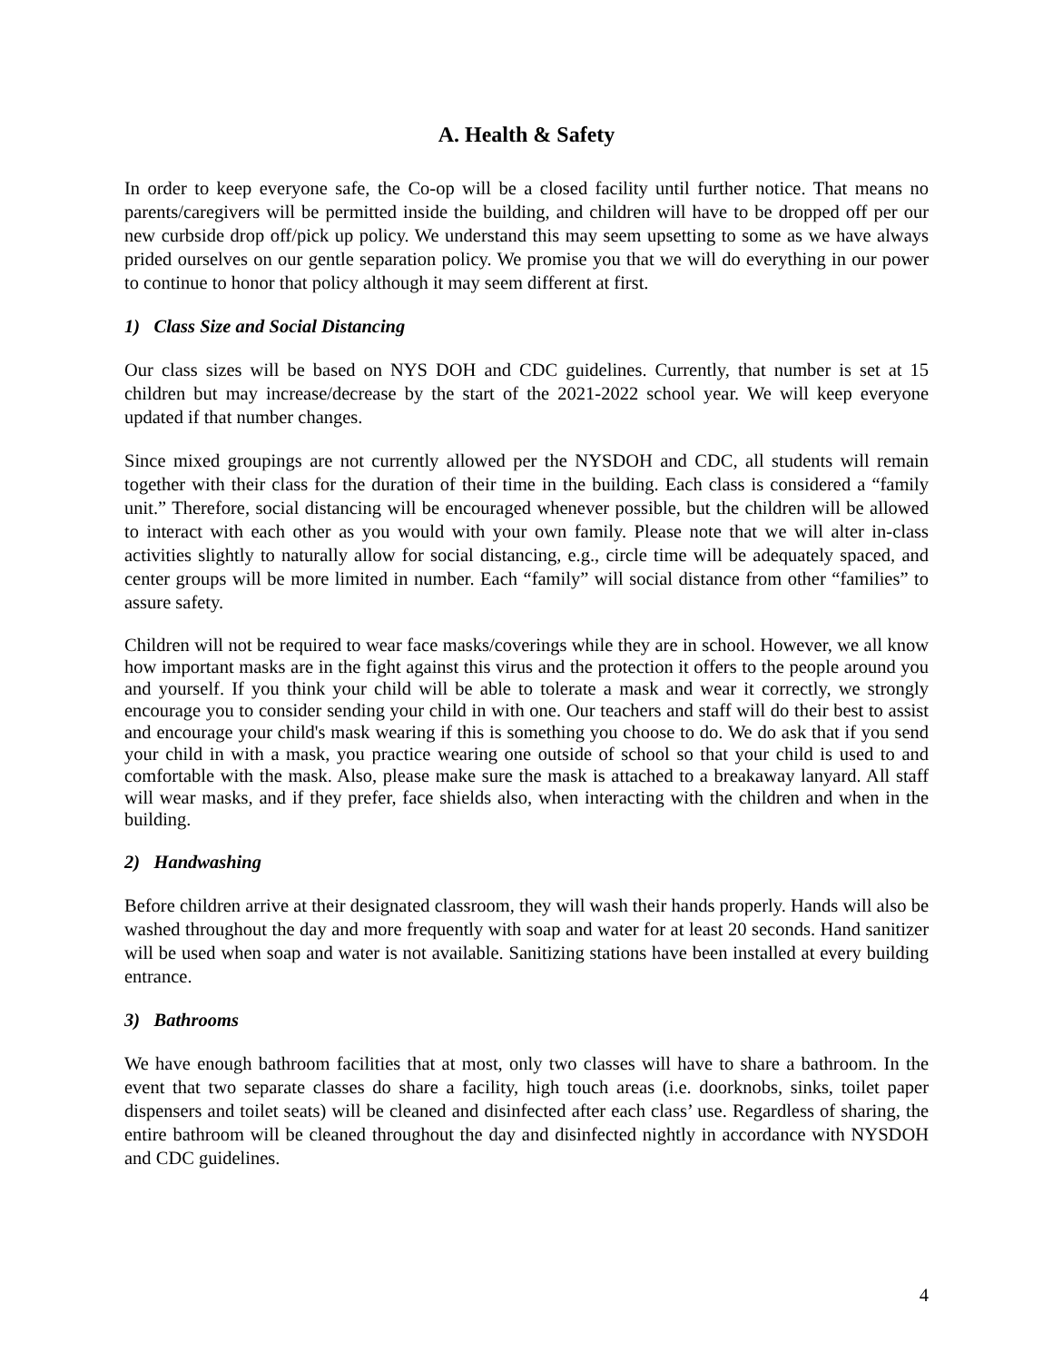A. Health & Safety
In order to keep everyone safe, the Co-op will be a closed facility until further notice. That means no parents/caregivers will be permitted inside the building, and children will have to be dropped off per our new curbside drop off/pick up policy. We understand this may seem upsetting to some as we have always prided ourselves on our gentle separation policy. We promise you that we will do everything in our power to continue to honor that policy although it may seem different at first.
1) Class Size and Social Distancing
Our class sizes will be based on NYS DOH and CDC guidelines. Currently, that number is set at 15 children but may increase/decrease by the start of the 2021-2022 school year. We will keep everyone updated if that number changes.
Since mixed groupings are not currently allowed per the NYSDOH and CDC, all students will remain together with their class for the duration of their time in the building. Each class is considered a “family unit.” Therefore, social distancing will be encouraged whenever possible, but the children will be allowed to interact with each other as you would with your own family. Please note that we will alter in-class activities slightly to naturally allow for social distancing, e.g., circle time will be adequately spaced, and center groups will be more limited in number. Each “family” will social distance from other “families” to assure safety.
Children will not be required to wear face masks/coverings while they are in school. However, we all know how important masks are in the fight against this virus and the protection it offers to the people around you and yourself. If you think your child will be able to tolerate a mask and wear it correctly, we strongly encourage you to consider sending your child in with one. Our teachers and staff will do their best to assist and encourage your child's mask wearing if this is something you choose to do. We do ask that if you send your child in with a mask, you practice wearing one outside of school so that your child is used to and comfortable with the mask. Also, please make sure the mask is attached to a breakaway lanyard. All staff will wear masks, and if they prefer, face shields also, when interacting with the children and when in the building.
2) Handwashing
Before children arrive at their designated classroom, they will wash their hands properly. Hands will also be washed throughout the day and more frequently with soap and water for at least 20 seconds. Hand sanitizer will be used when soap and water is not available. Sanitizing stations have been installed at every building entrance.
3) Bathrooms
We have enough bathroom facilities that at most, only two classes will have to share a bathroom. In the event that two separate classes do share a facility, high touch areas (i.e. doorknobs, sinks, toilet paper dispensers and toilet seats) will be cleaned and disinfected after each class’ use. Regardless of sharing, the entire bathroom will be cleaned throughout the day and disinfected nightly in accordance with NYSDOH and CDC guidelines.
4